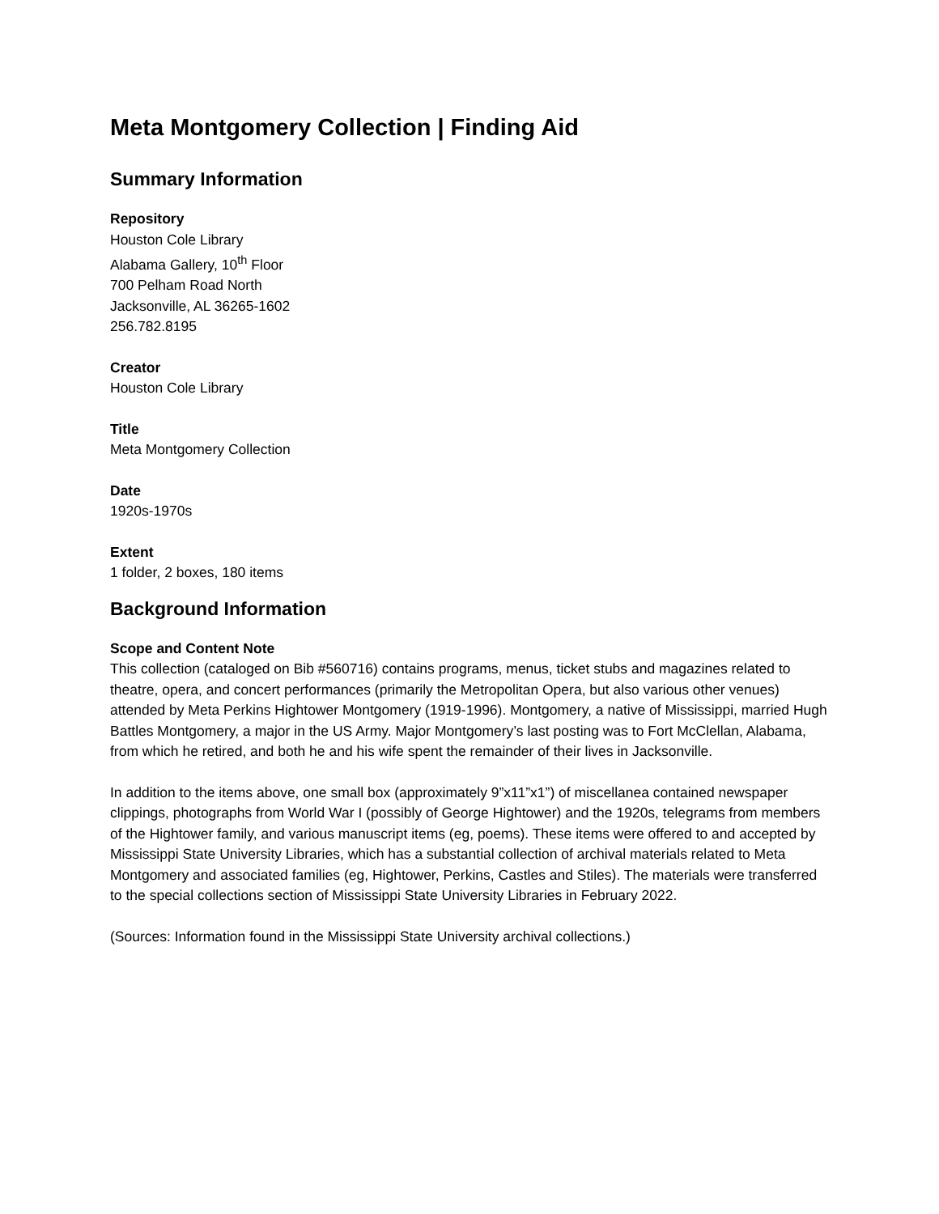Meta Montgomery Collection | Finding Aid
Summary Information
Repository
Houston Cole Library
Alabama Gallery, 10<sup>th</sup> Floor
700 Pelham Road North
Jacksonville, AL 36265-1602
256.782.8195
Creator
Houston Cole Library
Title
Meta Montgomery Collection
Date
1920s-1970s
Extent
1 folder, 2 boxes, 180 items
Background Information
Scope and Content Note
This collection (cataloged on Bib #560716) contains programs, menus, ticket stubs and magazines related to theatre, opera, and concert performances (primarily the Metropolitan Opera, but also various other venues) attended by Meta Perkins Hightower Montgomery (1919-1996). Montgomery, a native of Mississippi, married Hugh Battles Montgomery, a major in the US Army. Major Montgomery’s last posting was to Fort McClellan, Alabama, from which he retired, and both he and his wife spent the remainder of their lives in Jacksonville.
In addition to the items above, one small box (approximately 9”x11”x1”) of miscellanea contained newspaper clippings, photographs from World War I (possibly of George Hightower) and the 1920s, telegrams from members of the Hightower family, and various manuscript items (eg, poems). These items were offered to and accepted by Mississippi State University Libraries, which has a substantial collection of archival materials related to Meta Montgomery and associated families (eg, Hightower, Perkins, Castles and Stiles). The materials were transferred to the special collections section of Mississippi State University Libraries in February 2022.
(Sources: Information found in the Mississippi State University archival collections.)